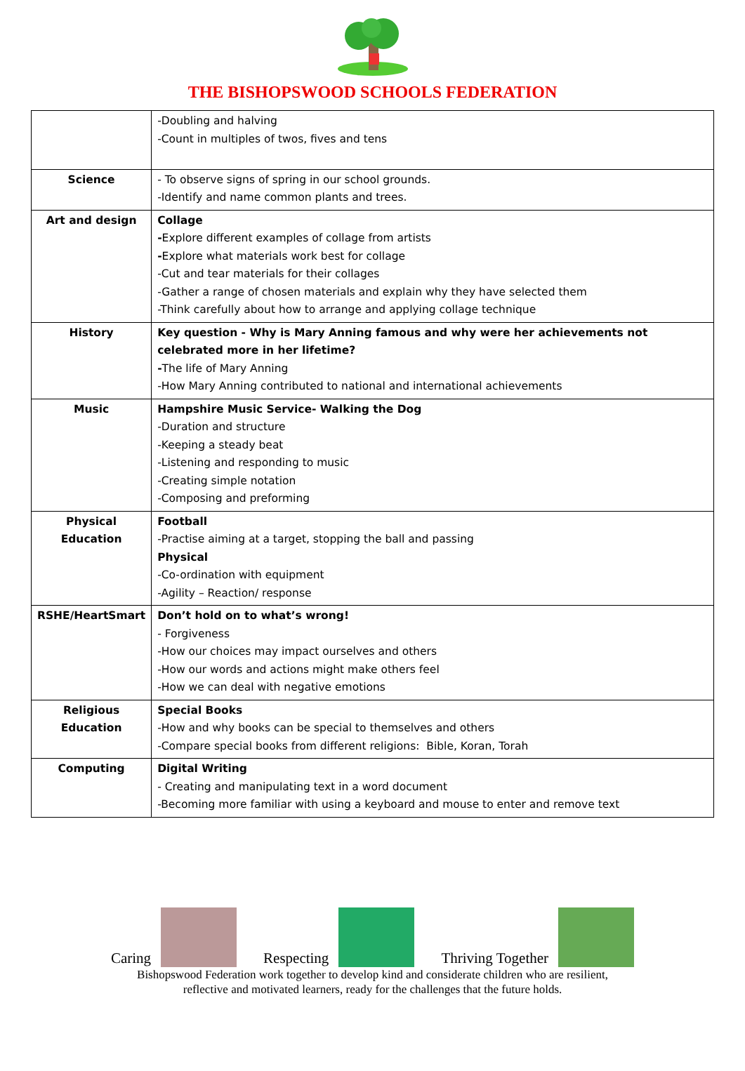THE BISHOPSWOOD SCHOOLS FEDERATION
| | -Doubling and halving -Count in multiples of twos, fives and tens |
| Science | - To observe signs of spring in our school grounds. -Identify and name common plants and trees. |
| Art and design | Collage - Explore different examples of collage from artists - Explore what materials work best for collage -Cut and tear materials for their collages -Gather a range of chosen materials and explain why they have selected them -Think carefully about how to arrange and applying collage technique |
| History | Key question - Why is Mary Anning famous and why were her achievements not celebrated more in her lifetime? - The life of Mary Anning -How Mary Anning contributed to national and international achievements |
| Music | Hampshire Music Service- Walking the Dog -Duration and structure -Keeping a steady beat -Listening and responding to music -Creating simple notation -Composing and preforming |
| Physical Education | Football -Practise aiming at a target, stopping the ball and passing Physical -Co-ordination with equipment -Agility – Reaction/ response |
| RSHE/HeartSmart | Don’t hold on to what’s wrong! - Forgiveness -How our choices may impact ourselves and others -How our words and actions might make others feel -How we can deal with negative emotions |
| Religious Education | Special Books -How and why books can be special to themselves and others -Compare special books from different religions: Bible, Koran, Torah |
| Computing | Digital Writing - Creating and manipulating text in a word document -Becoming more familiar with using a keyboard and mouse to enter and remove text |
Caring Respecting Thriving Together
Bishopswood Federation work together to develop kind and considerate children who are resilient,
reflective and motivated learners, ready for the challenges that the future holds.